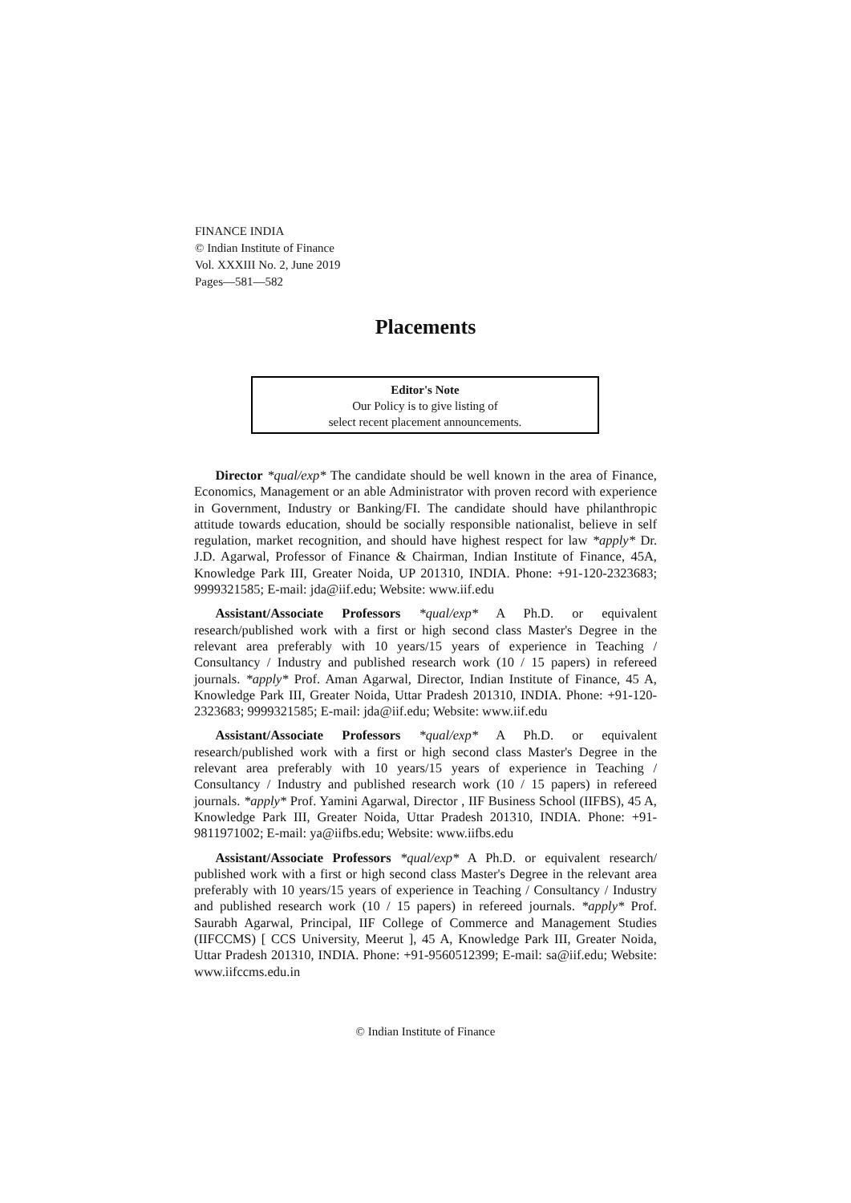FINANCE INDIA
© Indian Institute of Finance
Vol. XXXIII No. 2, June 2019
Pages—581—582
Placements
Editor's Note
Our Policy is to give listing of
select recent placement announcements.
Director *qual/exp* The candidate should be well known in the area of Finance, Economics, Management or an able Administrator with proven record with experience in Government, Industry or Banking/FI. The candidate should have philanthropic attitude towards education, should be socially responsible nationalist, believe in self regulation, market recognition, and should have highest respect for law *apply* Dr. J.D. Agarwal, Professor of Finance & Chairman, Indian Institute of Finance, 45A, Knowledge Park III, Greater Noida, UP 201310, INDIA. Phone: +91-120-2323683; 9999321585; E-mail: jda@iif.edu; Website: www.iif.edu
Assistant/Associate Professors *qual/exp* A Ph.D. or equivalent research/published work with a first or high second class Master's Degree in the relevant area preferably with 10 years/15 years of experience in Teaching / Consultancy / Industry and published research work (10 / 15 papers) in refereed journals. *apply* Prof. Aman Agarwal, Director, Indian Institute of Finance, 45 A, Knowledge Park III, Greater Noida, Uttar Pradesh 201310, INDIA. Phone: +91-120-2323683; 9999321585; E-mail: jda@iif.edu; Website: www.iif.edu
Assistant/Associate Professors *qual/exp* A Ph.D. or equivalent research/published work with a first or high second class Master's Degree in the relevant area preferably with 10 years/15 years of experience in Teaching / Consultancy / Industry and published research work (10 / 15 papers) in refereed journals. *apply* Prof. Yamini Agarwal, Director , IIF Business School (IIFBS), 45 A, Knowledge Park III, Greater Noida, Uttar Pradesh 201310, INDIA. Phone: +91-9811971002; E-mail: ya@iifbs.edu; Website: www.iifbs.edu
Assistant/Associate Professors *qual/exp* A Ph.D. or equivalent research/ published work with a first or high second class Master's Degree in the relevant area preferably with 10 years/15 years of experience in Teaching / Consultancy / Industry and published research work (10 / 15 papers) in refereed journals. *apply* Prof. Saurabh Agarwal, Principal, IIF College of Commerce and Management Studies (IIFCCMS) [ CCS University, Meerut ], 45 A, Knowledge Park III, Greater Noida, Uttar Pradesh 201310, INDIA. Phone: +91-9560512399; E-mail: sa@iif.edu; Website: www.iifccms.edu.in
© Indian Institute of Finance